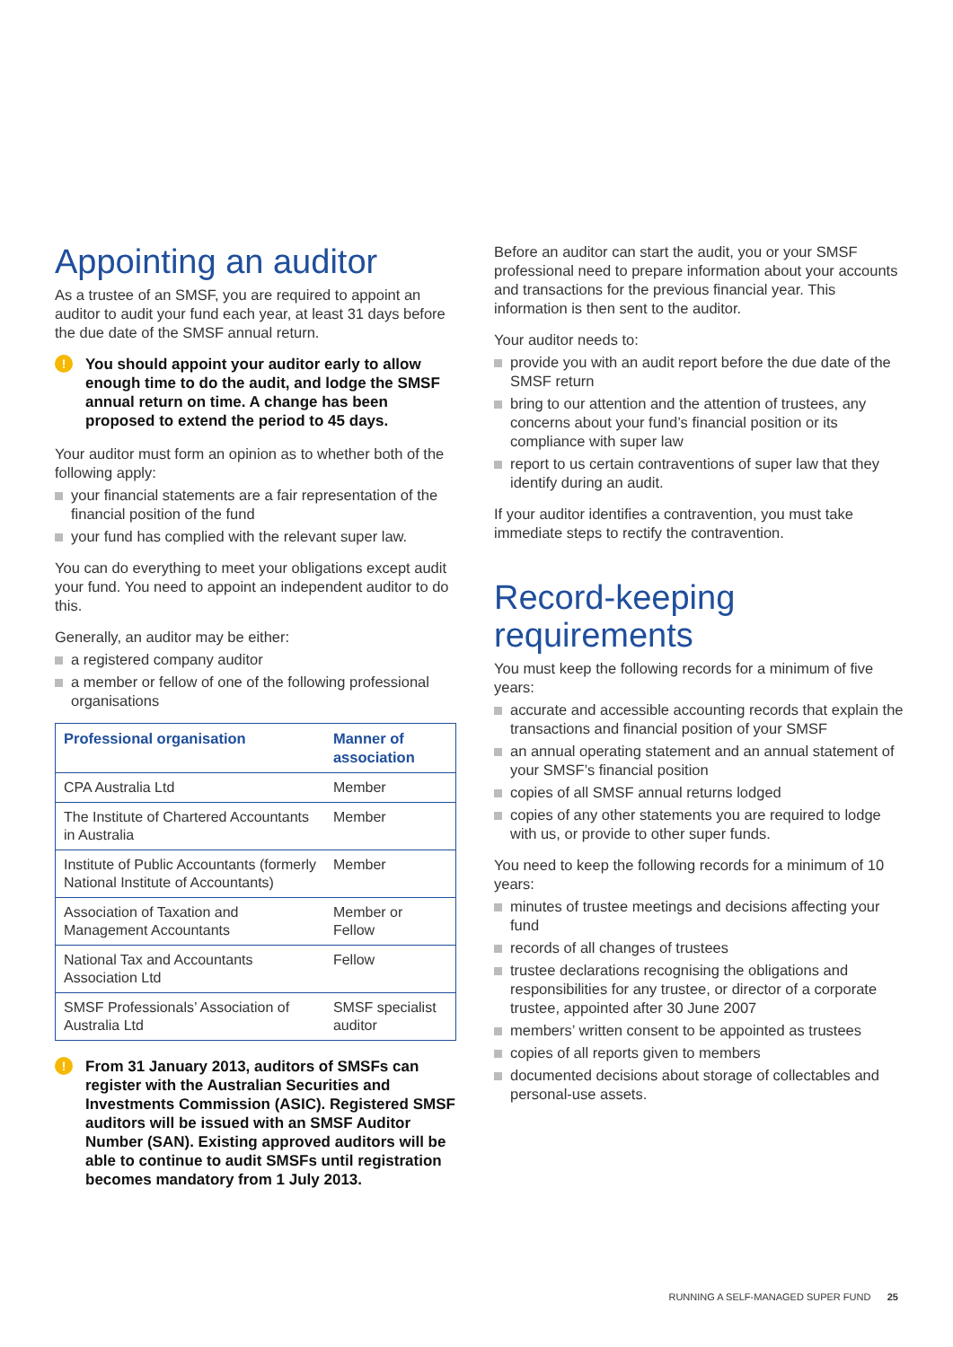Appointing an auditor
As a trustee of an SMSF, you are required to appoint an auditor to audit your fund each year, at least 31 days before the due date of the SMSF annual return.
!
You should appoint your auditor early to allow enough time to do the audit, and lodge the SMSF annual return on time. A change has been proposed to extend the period to 45 days.
Your auditor must form an opinion as to whether both of the following apply:
your financial statements are a fair representation of the financial position of the fund
your fund has complied with the relevant super law.
You can do everything to meet your obligations except audit your fund. You need to appoint an independent auditor to do this.
Generally, an auditor may be either:
a registered company auditor
a member or fellow of one of the following professional organisations
| Professional organisation | Manner of association |
| --- | --- |
| CPA Australia Ltd | Member |
| The Institute of Chartered Accountants in Australia | Member |
| Institute of Public Accountants (formerly National Institute of Accountants) | Member |
| Association of Taxation and Management Accountants | Member or Fellow |
| National Tax and Accountants Association Ltd | Fellow |
| SMSF Professionals’ Association of Australia Ltd | SMSF specialist auditor |
!
From 31 January 2013, auditors of SMSFs can register with the Australian Securities and Investments Commission (ASIC). Registered SMSF auditors will be issued with an SMSF Auditor Number (SAN). Existing approved auditors will be able to continue to audit SMSFs until registration becomes mandatory from 1 July 2013.
Before an auditor can start the audit, you or your SMSF professional need to prepare information about your accounts and transactions for the previous financial year. This information is then sent to the auditor.
Your auditor needs to:
provide you with an audit report before the due date of the SMSF return
bring to our attention and the attention of trustees, any concerns about your fund’s financial position or its compliance with super law
report to us certain contraventions of super law that they identify during an audit.
If your auditor identifies a contravention, you must take immediate steps to rectify the contravention.
Record-keeping requirements
You must keep the following records for a minimum of five years:
accurate and accessible accounting records that explain the transactions and financial position of your SMSF
an annual operating statement and an annual statement of your SMSF’s financial position
copies of all SMSF annual returns lodged
copies of any other statements you are required to lodge with us, or provide to other super funds.
You need to keep the following records for a minimum of 10 years:
minutes of trustee meetings and decisions affecting your fund
records of all changes of trustees
trustee declarations recognising the obligations and responsibilities for any trustee, or director of a corporate trustee, appointed after 30 June 2007
members’ written consent to be appointed as trustees
copies of all reports given to members
documented decisions about storage of collectables and personal-use assets.
RUNNING A SELF-MANAGED SUPER FUND 25